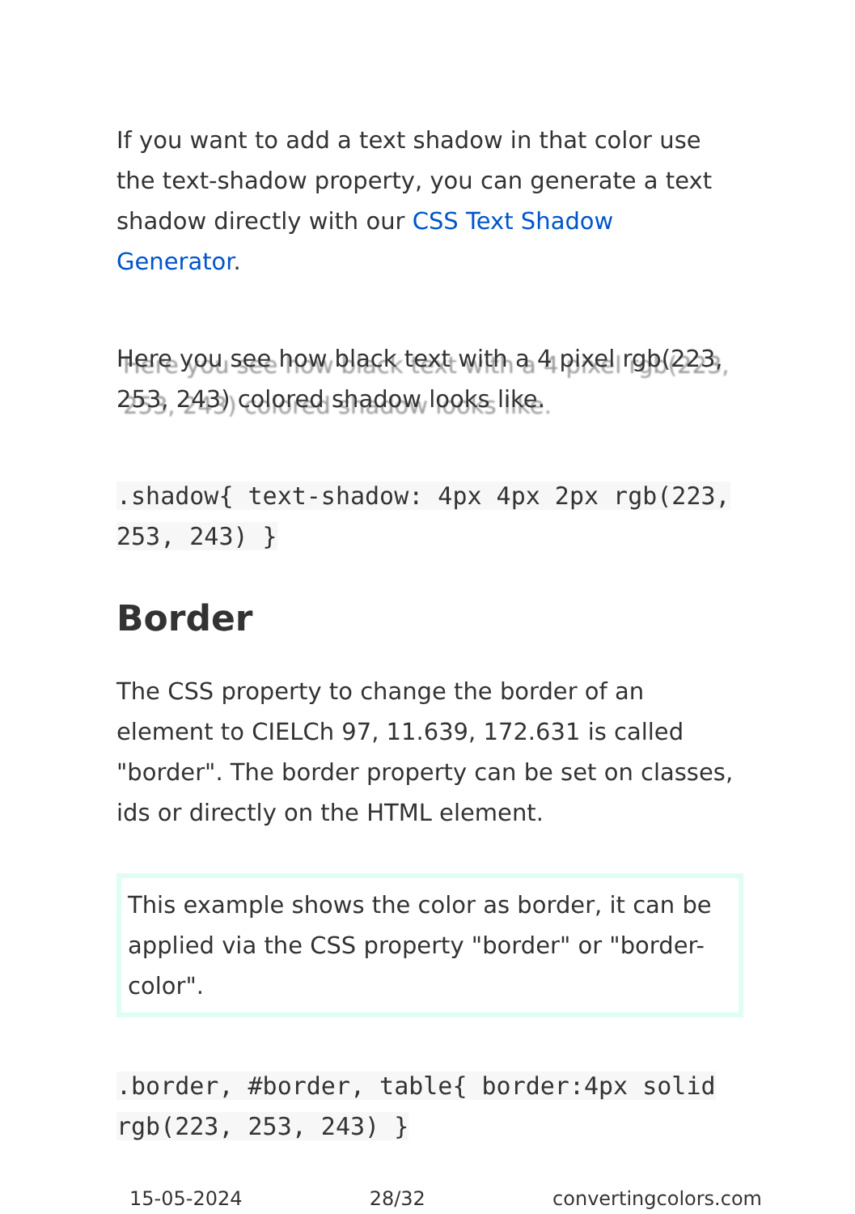If you want to add a text shadow in that color use the text-shadow property, you can generate a text shadow directly with our CSS Text Shadow Generator.
Here you see how black text with a 4 pixel rgb(223, 253, 243) colored shadow looks like.
.shadow{ text-shadow: 4px 4px 2px rgb(223, 253, 243) }
Border
The CSS property to change the border of an element to CIELCh 97, 11.639, 172.631 is called "border". The border property can be set on classes, ids or directly on the HTML element.
This example shows the color as border, it can be applied via the CSS property "border" or "border-color".
.border, #border, table{ border:4px solid rgb(223, 253, 243) }
15-05-2024 28/32 convertingcolors.com